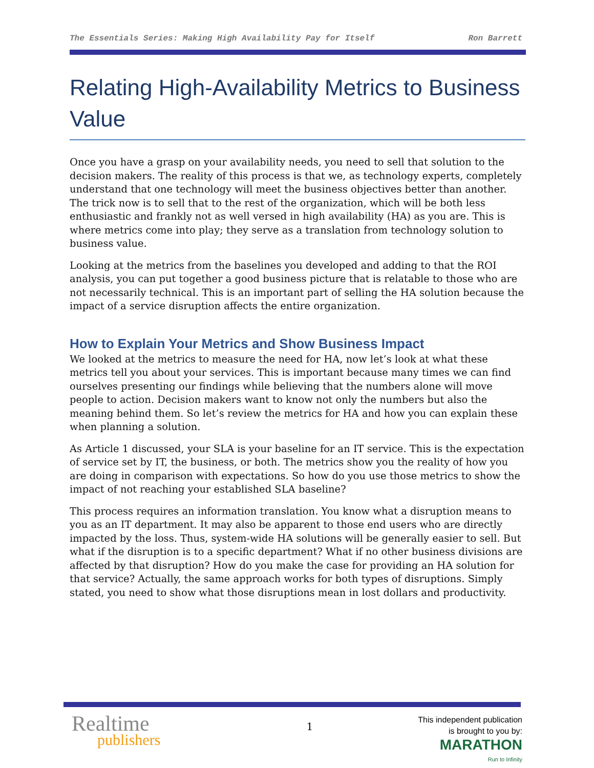The Essentials Series: Making High Availability Pay for Itself Ron Barrett
Relating High-Availability Metrics to Business Value
Once you have a grasp on your availability needs, you need to sell that solution to the decision makers. The reality of this process is that we, as technology experts, completely understand that one technology will meet the business objectives better than another. The trick now is to sell that to the rest of the organization, which will be both less enthusiastic and frankly not as well versed in high availability (HA) as you are. This is where metrics come into play; they serve as a translation from technology solution to business value.
Looking at the metrics from the baselines you developed and adding to that the ROI analysis, you can put together a good business picture that is relatable to those who are not necessarily technical. This is an important part of selling the HA solution because the impact of a service disruption affects the entire organization.
How to Explain Your Metrics and Show Business Impact
We looked at the metrics to measure the need for HA, now let’s look at what these metrics tell you about your services. This is important because many times we can find ourselves presenting our findings while believing that the numbers alone will move people to action. Decision makers want to know not only the numbers but also the meaning behind them. So let’s review the metrics for HA and how you can explain these when planning a solution.
As Article 1 discussed, your SLA is your baseline for an IT service. This is the expectation of service set by IT, the business, or both. The metrics show you the reality of how you are doing in comparison with expectations. So how do you use those metrics to show the impact of not reaching your established SLA baseline?
This process requires an information translation. You know what a disruption means to you as an IT department. It may also be apparent to those end users who are directly impacted by the loss. Thus, system-wide HA solutions will be generally easier to sell. But what if the disruption is to a specific department? What if no other business divisions are affected by that disruption? How do you make the case for providing an HA solution for that service? Actually, the same approach works for both types of disruptions. Simply stated, you need to show what those disruptions mean in lost dollars and productivity.
Realtime
publishers
1
This independent publication
is brought to you by:
MARATHON
Run to Infinity